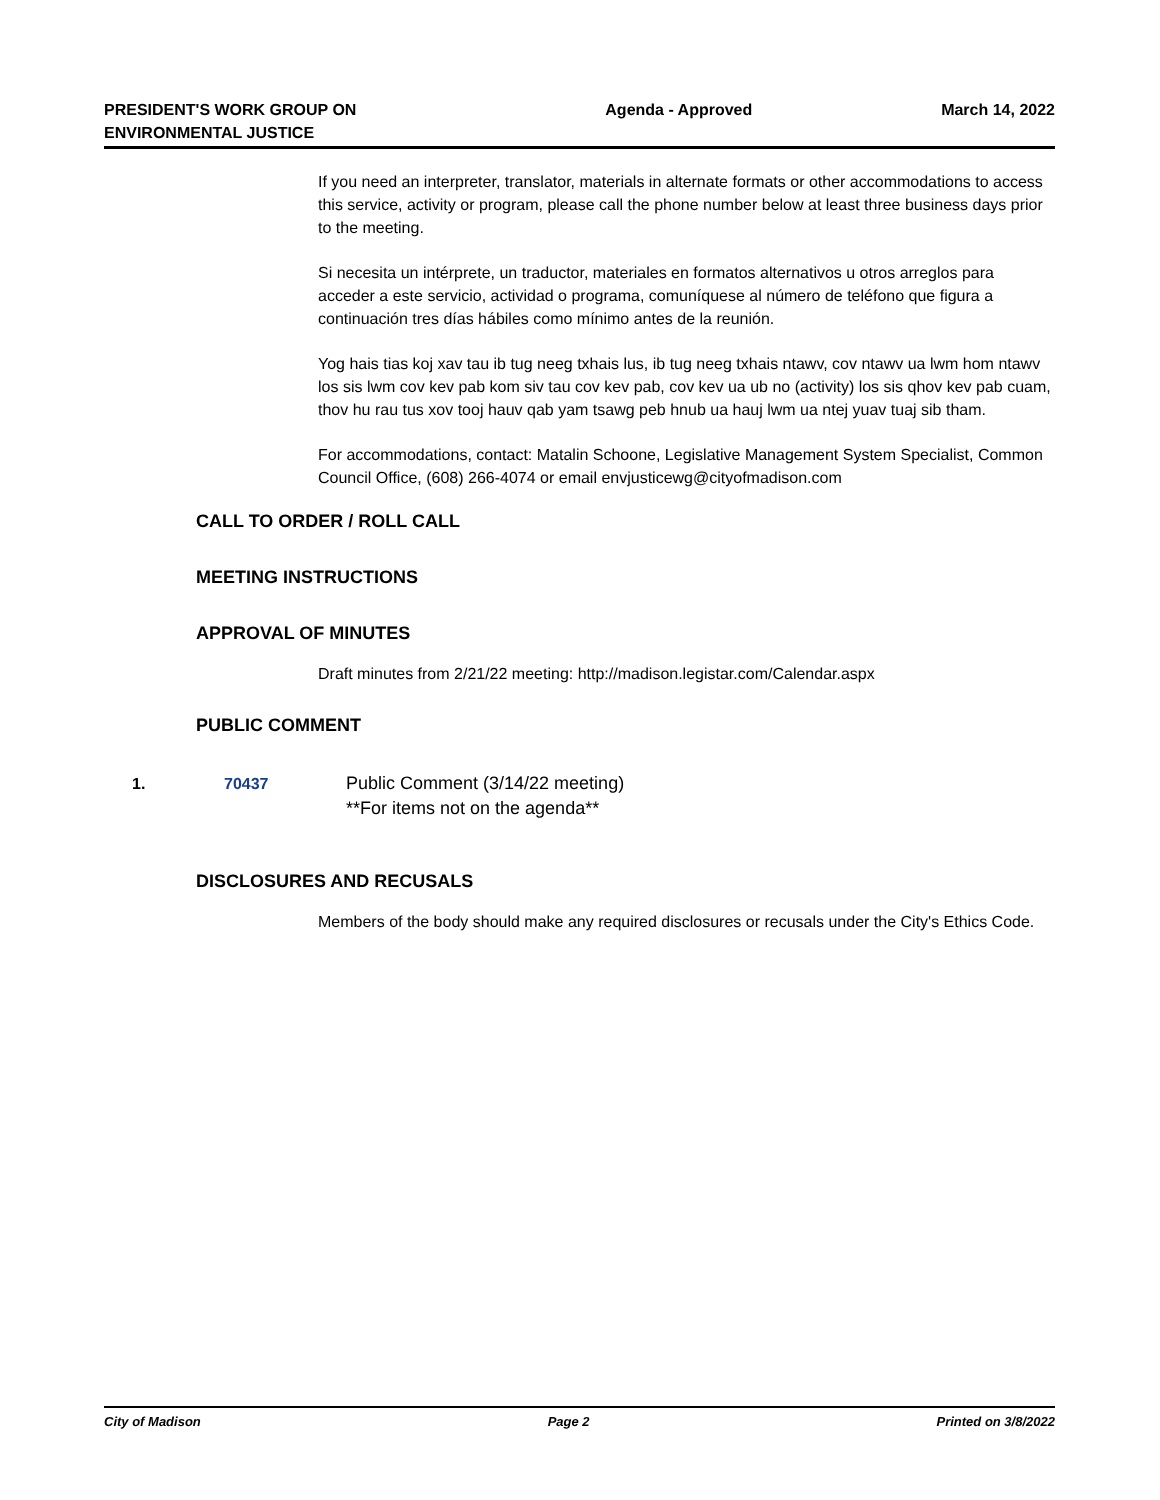PRESIDENT'S WORK GROUP ON
ENVIRONMENTAL JUSTICE
Agenda - Approved March 14, 2022
If you need an interpreter, translator, materials in alternate formats or other accommodations to access this service, activity or program, please call the phone number below at least three business days prior to the meeting.
Si necesita un intérprete, un traductor, materiales en formatos alternativos u otros arreglos para acceder a este servicio, actividad o programa, comuníquese al número de teléfono que figura a continuación tres días hábiles como mínimo antes de la reunión.
Yog hais tias koj xav tau ib tug neeg txhais lus, ib tug neeg txhais ntawv, cov ntawv ua lwm hom ntawv los sis lwm cov kev pab kom siv tau cov kev pab, cov kev ua ub no (activity) los sis qhov kev pab cuam, thov hu rau tus xov tooj hauv qab yam tsawg peb hnub ua hauj lwm ua ntej yuav tuaj sib tham.
For accommodations, contact: Matalin Schoone, Legislative Management System Specialist, Common Council Office, (608) 266-4074 or email envjusticewg@cityofmadison.com
CALL TO ORDER / ROLL CALL
MEETING INSTRUCTIONS
APPROVAL OF MINUTES
Draft minutes from 2/21/22 meeting: http://madison.legistar.com/Calendar.aspx
PUBLIC COMMENT
1. 70437 Public Comment (3/14/22 meeting)
**For items not on the agenda**
DISCLOSURES AND RECUSALS
Members of the body should make any required disclosures or recusals under the City's Ethics Code.
City of Madison Page 2 Printed on 3/8/2022